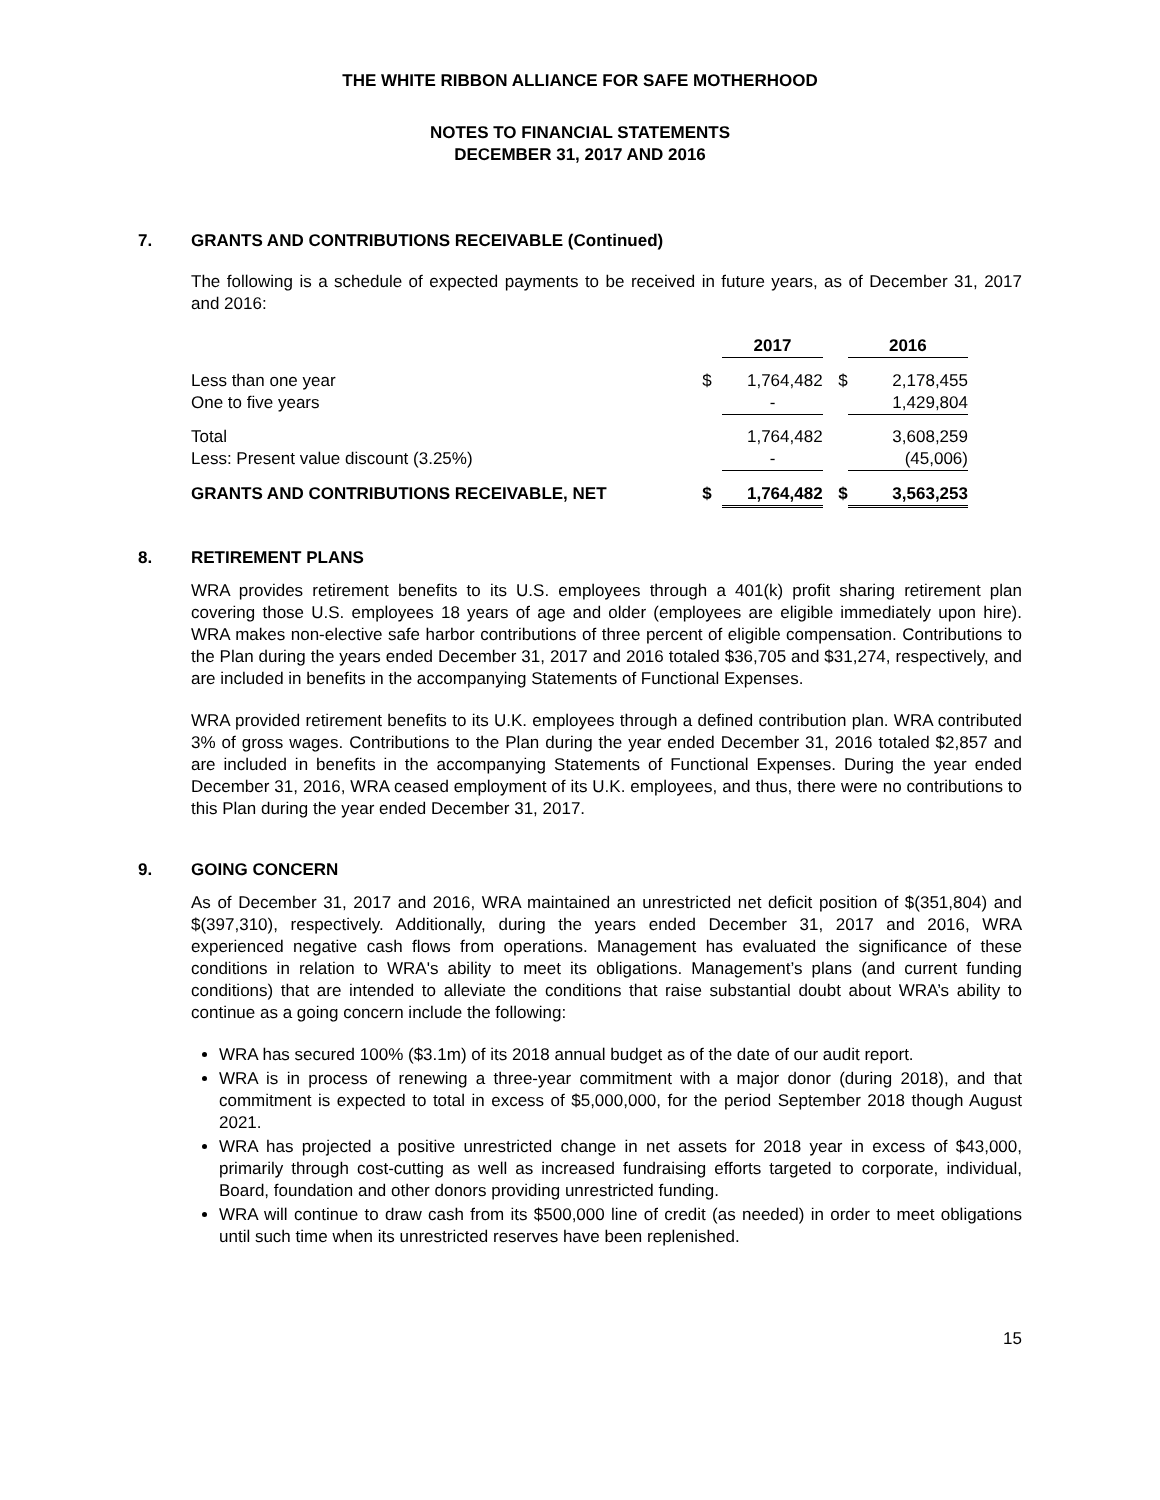THE WHITE RIBBON ALLIANCE FOR SAFE MOTHERHOOD
NOTES TO FINANCIAL STATEMENTS
DECEMBER 31, 2017 AND 2016
7. GRANTS AND CONTRIBUTIONS RECEIVABLE (Continued)
The following is a schedule of expected payments to be received in future years, as of December 31, 2017 and 2016:
| | | 2017 | | 2016 |
| --- | --- | --- | --- | --- |
| Less than one year | $ | 1,764,482 | $ | 2,178,455 |
| One to five years | | - | | 1,429,804 |
| Total | | 1,764,482 | | 3,608,259 |
| Less: Present value discount (3.25%) | | - | | (45,006) |
| GRANTS AND CONTRIBUTIONS RECEIVABLE, NET | $ | 1,764,482 | $ | 3,563,253 |
8. RETIREMENT PLANS
WRA provides retirement benefits to its U.S. employees through a 401(k) profit sharing retirement plan covering those U.S. employees 18 years of age and older (employees are eligible immediately upon hire). WRA makes non-elective safe harbor contributions of three percent of eligible compensation. Contributions to the Plan during the years ended December 31, 2017 and 2016 totaled $36,705 and $31,274, respectively, and are included in benefits in the accompanying Statements of Functional Expenses.
WRA provided retirement benefits to its U.K. employees through a defined contribution plan. WRA contributed 3% of gross wages. Contributions to the Plan during the year ended December 31, 2016 totaled $2,857 and are included in benefits in the accompanying Statements of Functional Expenses. During the year ended December 31, 2016, WRA ceased employment of its U.K. employees, and thus, there were no contributions to this Plan during the year ended December 31, 2017.
9. GOING CONCERN
As of December 31, 2017 and 2016, WRA maintained an unrestricted net deficit position of $(351,804) and $(397,310), respectively. Additionally, during the years ended December 31, 2017 and 2016, WRA experienced negative cash flows from operations. Management has evaluated the significance of these conditions in relation to WRA's ability to meet its obligations. Management’s plans (and current funding conditions) that are intended to alleviate the conditions that raise substantial doubt about WRA’s ability to continue as a going concern include the following:
WRA has secured 100% ($3.1m) of its 2018 annual budget as of the date of our audit report.
WRA is in process of renewing a three-year commitment with a major donor (during 2018), and that commitment is expected to total in excess of $5,000,000, for the period September 2018 though August 2021.
WRA has projected a positive unrestricted change in net assets for 2018 year in excess of $43,000, primarily through cost-cutting as well as increased fundraising efforts targeted to corporate, individual, Board, foundation and other donors providing unrestricted funding.
WRA will continue to draw cash from its $500,000 line of credit (as needed) in order to meet obligations until such time when its unrestricted reserves have been replenished.
15